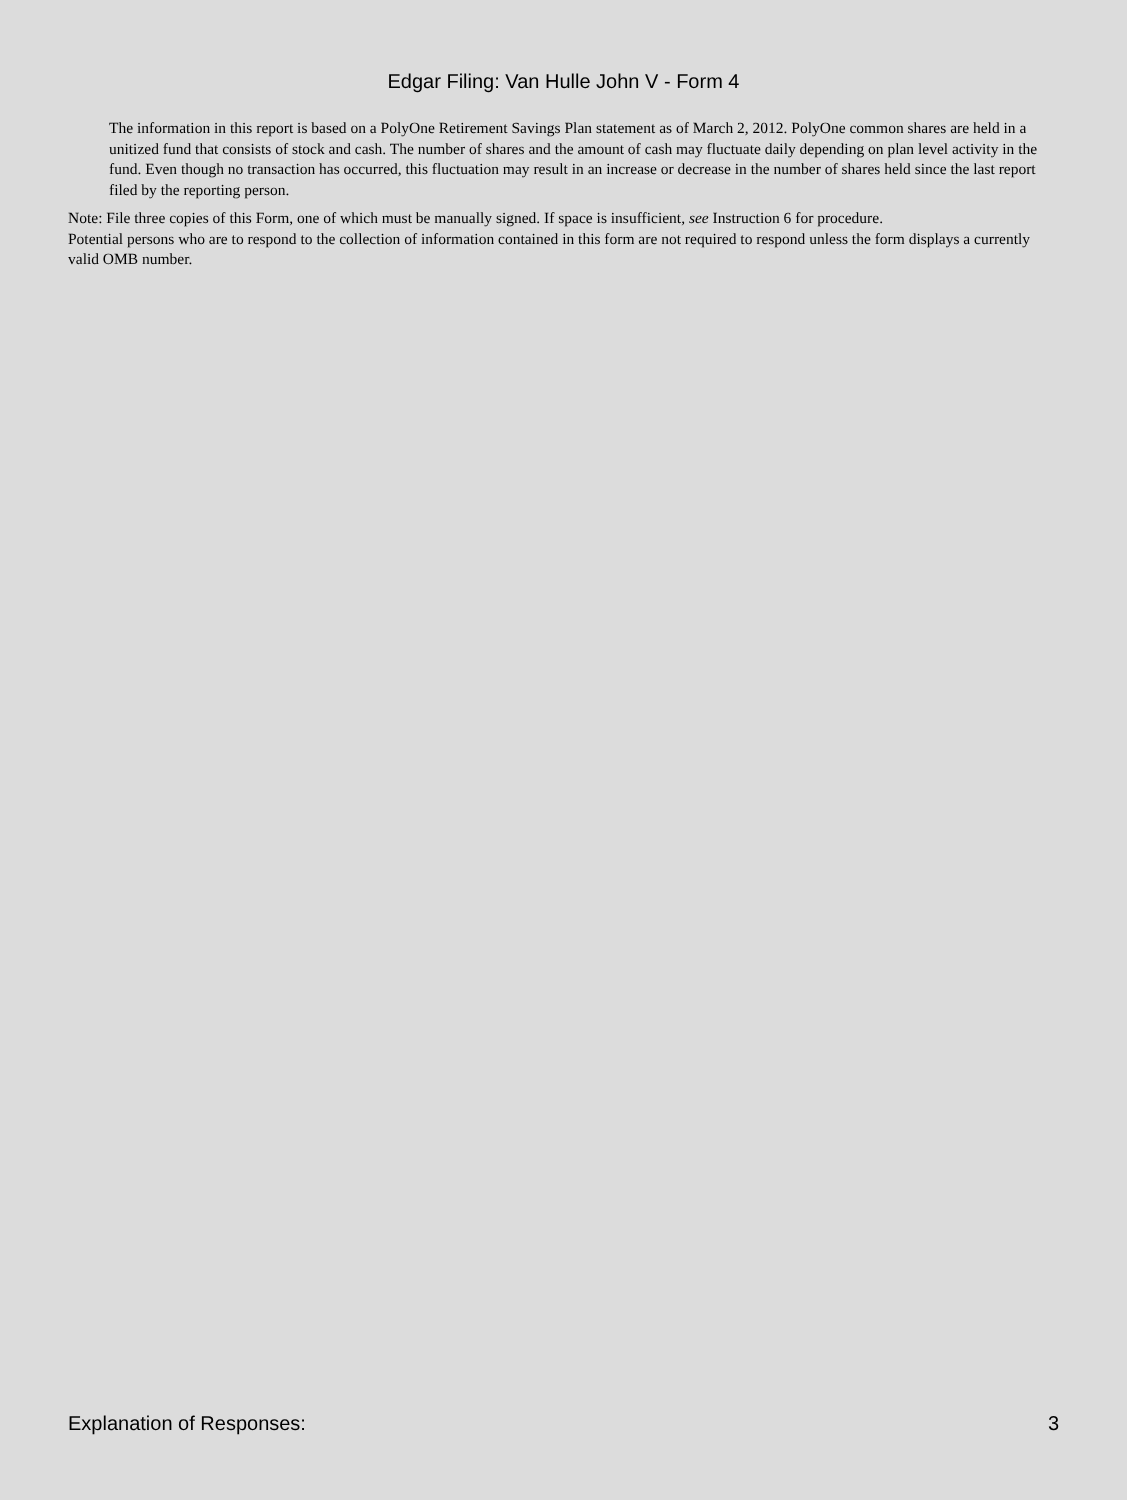Edgar Filing: Van Hulle John V - Form 4
The information in this report is based on a PolyOne Retirement Savings Plan statement as of March 2, 2012. PolyOne common shares are held in a unitized fund that consists of stock and cash. The number of shares and the amount of cash may fluctuate daily depending on plan level activity in the fund. Even though no transaction has occurred, this fluctuation may result in an increase or decrease in the number of shares held since the last report filed by the reporting person.
Note: File three copies of this Form, one of which must be manually signed. If space is insufficient, see Instruction 6 for procedure.
Potential persons who are to respond to the collection of information contained in this form are not required to respond unless the form displays a currently valid OMB number.
Explanation of Responses: 3